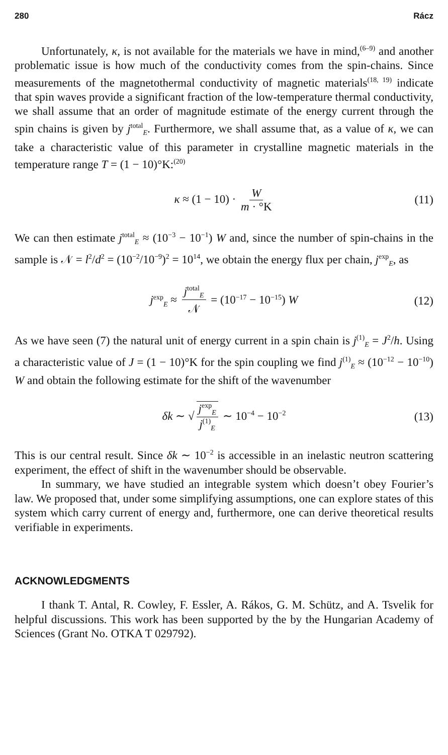280 Rácz
Unfortunately, κ, is not available for the materials we have in mind,<sup>(6–9)</sup> and another problematic issue is how much of the conductivity comes from the spin-chains. Since measurements of the magnetothermal conductivity of magnetic materials<sup>(18, 19)</sup> indicate that spin waves provide a significant fraction of the low-temperature thermal conductivity, we shall assume that an order of magnitude estimate of the energy current through the spin chains is given by j<sup>total</sup><sub>E</sub>. Furthermore, we shall assume that, as a value of κ, we can take a characteristic value of this parameter in crystalline magnetic materials in the temperature range T = (1 − 10)°K:<sup>(20)</sup>
κ ≈ (1 − 10) · W m · °K (11)
We can then estimate j<sup>total</sup><sub>E</sub> ≈ (10<sup>−3</sup> − 10<sup>−1</sup>) W and, since the number of spin-chains in the sample is 𝒩 = l<sup>2</sup>/d<sup>2</sup> = (10<sup>−2</sup>/10<sup>−9</sup>)<sup>2</sup> = 10<sup>14</sup>, we obtain the energy flux per chain, j<sup>exp</sup><sub>E</sub>, as
j<sup>exp</sup><sub>E</sub> ≈ j<sup>total</sup><sub>E</sub> 𝒩 = (10<sup>−17</sup> − 10<sup>−15</sup>) W (12)
As we have seen (7) the natural unit of energy current in a spin chain is j<sup>(1)</sup><sub>E</sub> = J<sup>2</sup>/h. Using a characteristic value of J = (1 − 10)°K for the spin coupling we find j<sup>(1)</sup><sub>E</sub> ≈ (10<sup>−12</sup> − 10<sup>−10</sup>) W and obtain the following estimate for the shift of the wavenumber
δk ∼ √ j<sup>exp</sup><sub>E</sub> j<sup>(1)</sup><sub>E</sub> ∼ 10<sup>−4</sup> − 10<sup>−2</sup> (13)
This is our central result. Since δk ∼ 10<sup>−2</sup> is accessible in an inelastic neutron scattering experiment, the effect of shift in the wavenumber should be observable.
In summary, we have studied an integrable system which doesn’t obey Fourier’s law. We proposed that, under some simplifying assumptions, one can explore states of this system which carry current of energy and, furthermore, one can derive theoretical results verifiable in experiments.
ACKNOWLEDGMENTS
I thank T. Antal, R. Cowley, F. Essler, A. Rákos, G. M. Schütz, and A. Tsvelik for helpful discussions. This work has been supported by the by the Hungarian Academy of Sciences (Grant No. OTKA T 029792).